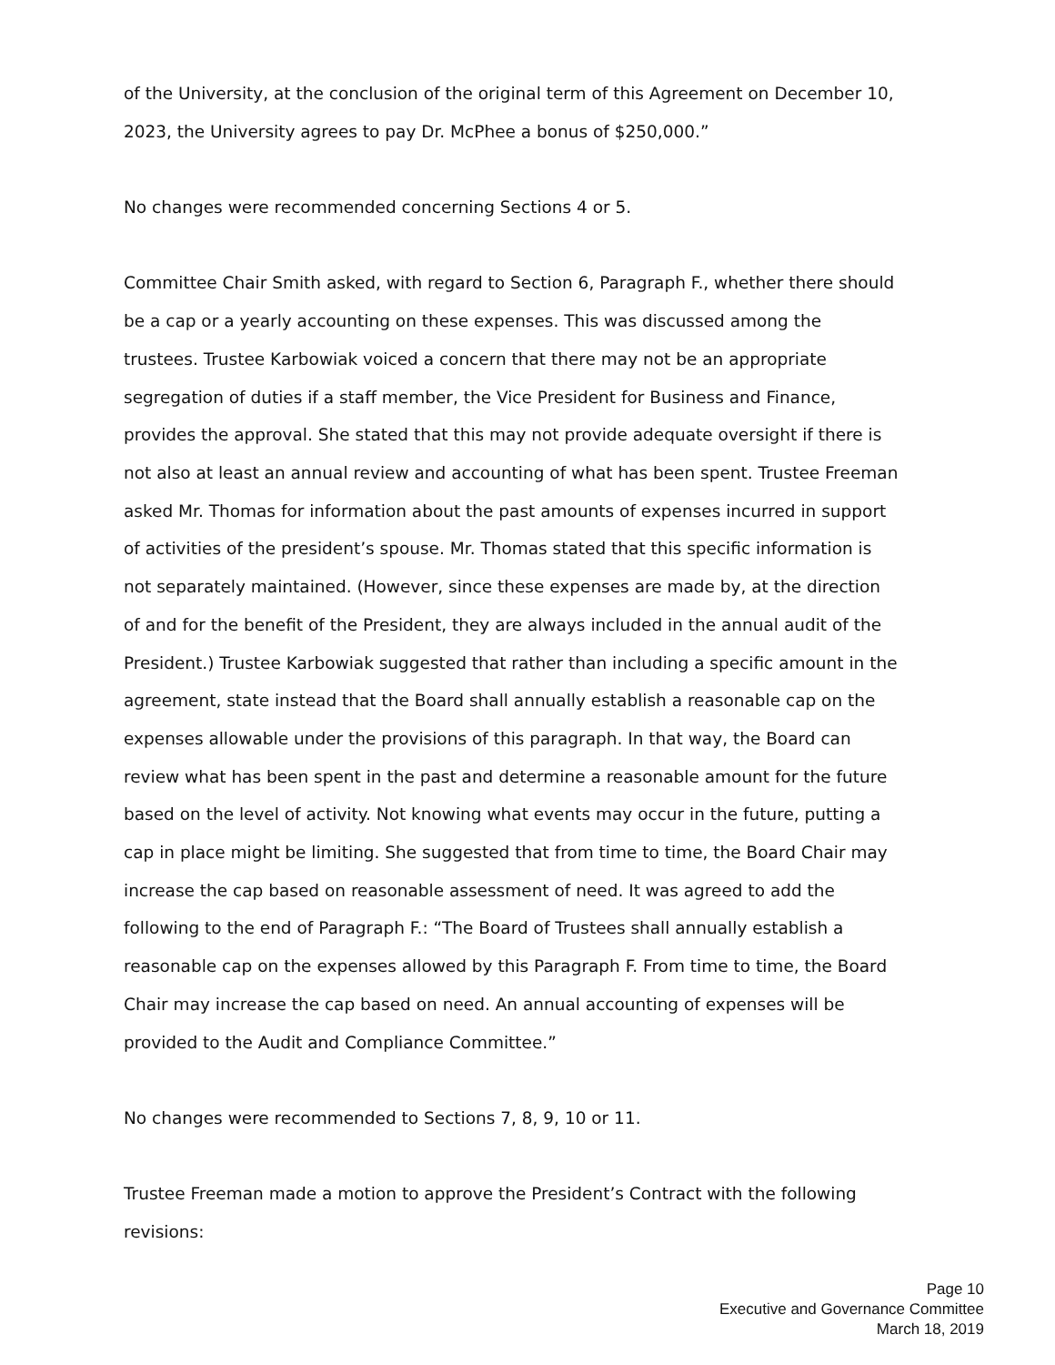of the University, at the conclusion of the original term of this Agreement on December 10, 2023, the University agrees to pay Dr. McPhee a bonus of $250,000.”
No changes were recommended concerning Sections 4 or 5.
Committee Chair Smith asked, with regard to Section 6, Paragraph F., whether there should be a cap or a yearly accounting on these expenses. This was discussed among the trustees. Trustee Karbowiak voiced a concern that there may not be an appropriate segregation of duties if a staff member, the Vice President for Business and Finance, provides the approval. She stated that this may not provide adequate oversight if there is not also at least an annual review and accounting of what has been spent. Trustee Freeman asked Mr. Thomas for information about the past amounts of expenses incurred in support of activities of the president’s spouse. Mr. Thomas stated that this specific information is not separately maintained. (However, since these expenses are made by, at the direction of and for the benefit of the President, they are always included in the annual audit of the President.) Trustee Karbowiak suggested that rather than including a specific amount in the agreement, state instead that the Board shall annually establish a reasonable cap on the expenses allowable under the provisions of this paragraph. In that way, the Board can review what has been spent in the past and determine a reasonable amount for the future based on the level of activity. Not knowing what events may occur in the future, putting a cap in place might be limiting. She suggested that from time to time, the Board Chair may increase the cap based on reasonable assessment of need. It was agreed to add the following to the end of Paragraph F.: “The Board of Trustees shall annually establish a reasonable cap on the expenses allowed by this Paragraph F. From time to time, the Board Chair may increase the cap based on need. An annual accounting of expenses will be provided to the Audit and Compliance Committee.”
No changes were recommended to Sections 7, 8, 9, 10 or 11.
Trustee Freeman made a motion to approve the President’s Contract with the following revisions:
Page 10
Executive and Governance Committee
March 18, 2019